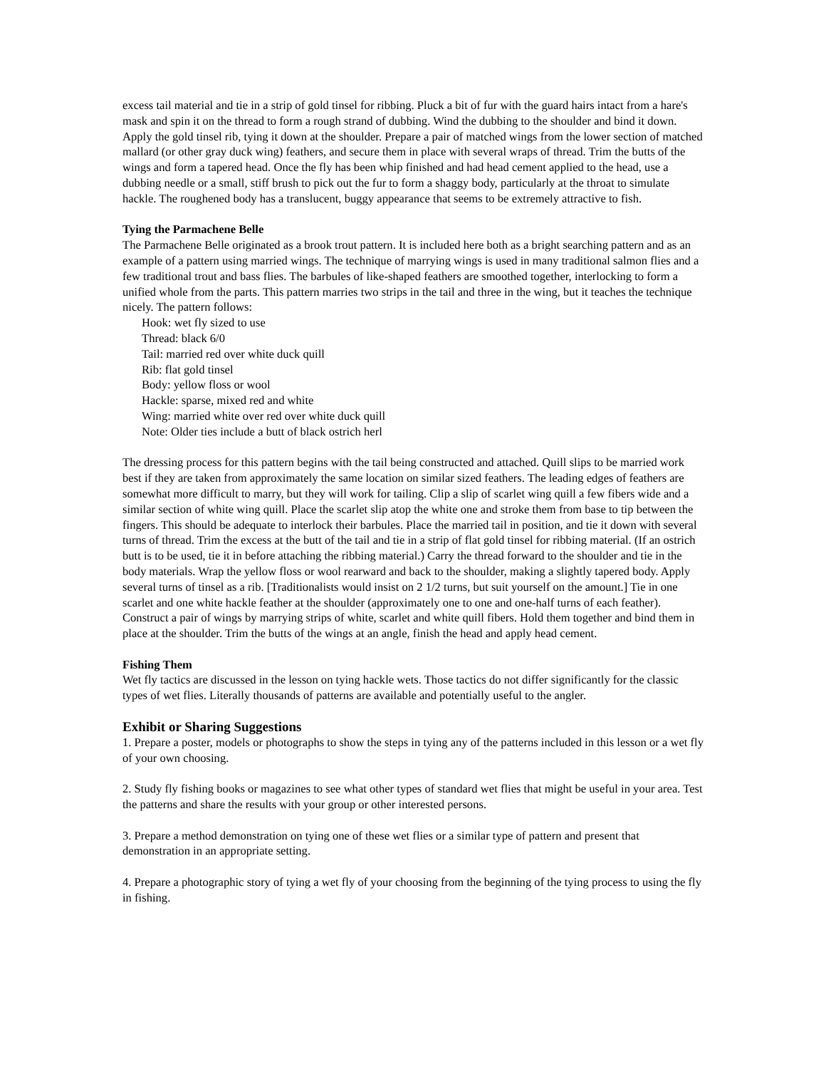excess tail material and tie in a strip of gold tinsel for ribbing. Pluck a bit of fur with the guard hairs intact from a hare's mask and spin it on the thread to form a rough strand of dubbing. Wind the dubbing to the shoulder and bind it down. Apply the gold tinsel rib, tying it down at the shoulder. Prepare a pair of matched wings from the lower section of matched mallard (or other gray duck wing) feathers, and secure them in place with several wraps of thread. Trim the butts of the wings and form a tapered head. Once the fly has been whip finished and had head cement applied to the head, use a dubbing needle or a small, stiff brush to pick out the fur to form a shaggy body, particularly at the throat to simulate hackle. The roughened body has a translucent, buggy appearance that seems to be extremely attractive to fish.
Tying the Parmachene Belle
The Parmachene Belle originated as a brook trout pattern. It is included here both as a bright searching pattern and as an example of a pattern using married wings. The technique of marrying wings is used in many traditional salmon flies and a few traditional trout and bass flies. The barbules of like-shaped feathers are smoothed together, interlocking to form a unified whole from the parts. This pattern marries two strips in the tail and three in the wing, but it teaches the technique nicely. The pattern follows:
Hook: wet fly sized to use
Thread: black 6/0
Tail: married red over white duck quill
Rib: flat gold tinsel
Body: yellow floss or wool
Hackle: sparse, mixed red and white
Wing: married white over red over white duck quill
Note: Older ties include a butt of black ostrich herl
The dressing process for this pattern begins with the tail being constructed and attached. Quill slips to be married work best if they are taken from approximately the same location on similar sized feathers. The leading edges of feathers are somewhat more difficult to marry, but they will work for tailing. Clip a slip of scarlet wing quill a few fibers wide and a similar section of white wing quill. Place the scarlet slip atop the white one and stroke them from base to tip between the fingers. This should be adequate to interlock their barbules. Place the married tail in position, and tie it down with several turns of thread. Trim the excess at the butt of the tail and tie in a strip of flat gold tinsel for ribbing material. (If an ostrich butt is to be used, tie it in before attaching the ribbing material.) Carry the thread forward to the shoulder and tie in the body materials. Wrap the yellow floss or wool rearward and back to the shoulder, making a slightly tapered body. Apply several turns of tinsel as a rib. [Traditionalists would insist on 2 1/2 turns, but suit yourself on the amount.] Tie in one scarlet and one white hackle feather at the shoulder (approximately one to one and one-half turns of each feather). Construct a pair of wings by marrying strips of white, scarlet and white quill fibers. Hold them together and bind them in place at the shoulder. Trim the butts of the wings at an angle, finish the head and apply head cement.
Fishing Them
Wet fly tactics are discussed in the lesson on tying hackle wets. Those tactics do not differ significantly for the classic types of wet flies. Literally thousands of patterns are available and potentially useful to the angler.
Exhibit or Sharing Suggestions
1. Prepare a poster, models or photographs to show the steps in tying any of the patterns included in this lesson or a wet fly of your own choosing.
2. Study fly fishing books or magazines to see what other types of standard wet flies that might be useful in your area. Test the patterns and share the results with your group or other interested persons.
3. Prepare a method demonstration on tying one of these wet flies or a similar type of pattern and present that demonstration in an appropriate setting.
4. Prepare a photographic story of tying a wet fly of your choosing from the beginning of the tying process to using the fly in fishing.